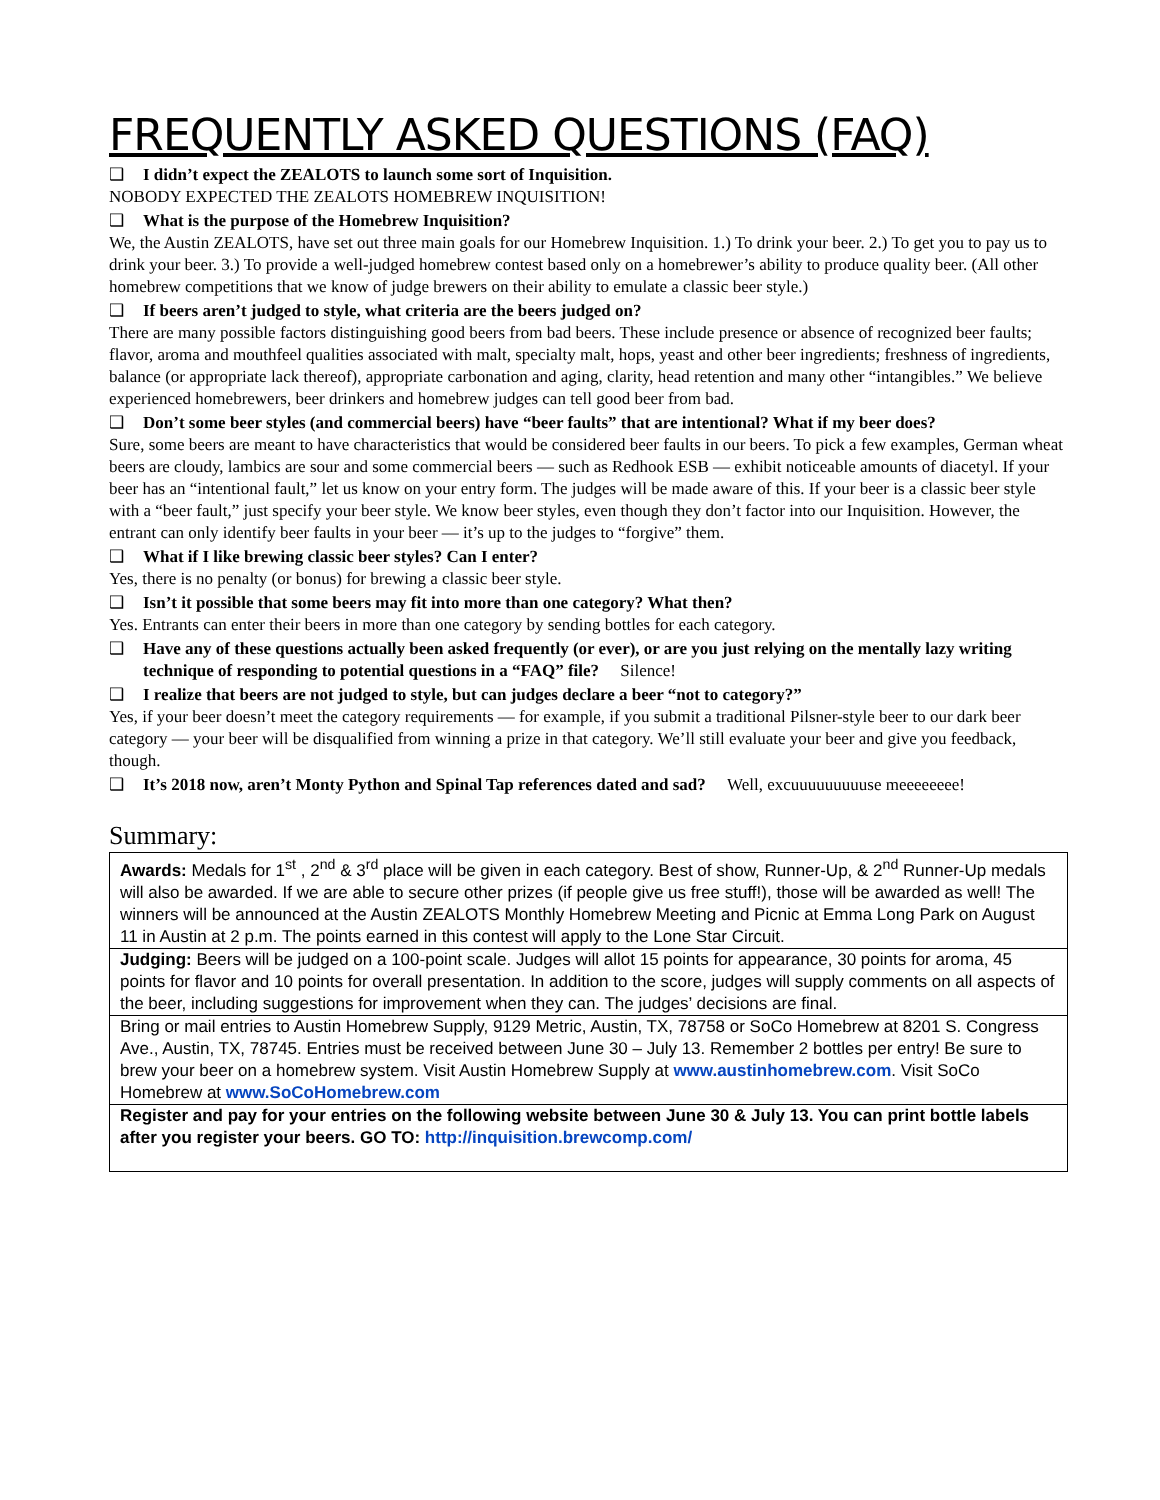FREQUENTLY ASKED QUESTIONS (FAQ)
❑ I didn’t expect the ZEALOTS to launch some sort of Inquisition.
NOBODY EXPECTED THE ZEALOTS HOMEBREW INQUISITION!
❑ What is the purpose of the Homebrew Inquisition?
We, the Austin ZEALOTS, have set out three main goals for our Homebrew Inquisition. 1.) To drink your beer. 2.) To get you to pay us to drink your beer. 3.) To provide a well-judged homebrew contest based only on a homebrewer’s ability to produce quality beer. (All other homebrew competitions that we know of judge brewers on their ability to emulate a classic beer style.)
❑ If beers aren’t judged to style, what criteria are the beers judged on?
There are many possible factors distinguishing good beers from bad beers. These include presence or absence of recognized beer faults; flavor, aroma and mouthfeel qualities associated with malt, specialty malt, hops, yeast and other beer ingredients; freshness of ingredients, balance (or appropriate lack thereof), appropriate carbonation and aging, clarity, head retention and many other “intangibles.” We believe experienced homebrewers, beer drinkers and homebrew judges can tell good beer from bad.
❑ Don’t some beer styles (and commercial beers) have “beer faults” that are intentional? What if my beer does?
Sure, some beers are meant to have characteristics that would be considered beer faults in our beers. To pick a few examples, German wheat beers are cloudy, lambics are sour and some commercial beers — such as Redhook ESB — exhibit noticeable amounts of diacetyl. If your beer has an “intentional fault,” let us know on your entry form. The judges will be made aware of this. If your beer is a classic beer style with a “beer fault,” just specify your beer style. We know beer styles, even though they don’t factor into our Inquisition. However, the entrant can only identify beer faults in your beer — it’s up to the judges to “forgive” them.
❑ What if I like brewing classic beer styles? Can I enter?
Yes, there is no penalty (or bonus) for brewing a classic beer style.
❑ Isn’t it possible that some beers may fit into more than one category? What then?
Yes. Entrants can enter their beers in more than one category by sending bottles for each category.
❑ Have any of these questions actually been asked frequently (or ever), or are you just relying on the mentally lazy writing technique of responding to potential questions in a “FAQ” file? Silence!
❑ I realize that beers are not judged to style, but can judges declare a beer “not to category?”
Yes, if your beer doesn’t meet the category requirements — for example, if you submit a traditional Pilsner-style beer to our dark beer category — your beer will be disqualified from winning a prize in that category. We’ll still evaluate your beer and give you feedback, though.
❑ It’s 2018 now, aren’t Monty Python and Spinal Tap references dated and sad? Well, excuuuuuuuuuse meeeeeeee!
Summary:
| Awards: Medals for 1<sup>st</sup> , 2<sup>nd</sup> & 3<sup>rd</sup> place will be given in each category. Best of show, Runner-Up, & 2<sup>nd</sup> Runner-Up medals will also be awarded. If we are able to secure other prizes (if people give us free stuff!), those will be awarded as well! The winners will be announced at the Austin ZEALOTS Monthly Homebrew Meeting and Picnic at Emma Long Park on August 11 in Austin at 2 p.m. The points earned in this contest will apply to the Lone Star Circuit. |
| Judging: Beers will be judged on a 100-point scale. Judges will allot 15 points for appearance, 30 points for aroma, 45 points for flavor and 10 points for overall presentation. In addition to the score, judges will supply comments on all aspects of the beer, including suggestions for improvement when they can. The judges’ decisions are final. |
| Bring or mail entries to Austin Homebrew Supply, 9129 Metric, Austin, TX, 78758 or SoCo Homebrew at 8201 S. Congress Ave., Austin, TX, 78745. Entries must be received between June 30 – July 13. Remember 2 bottles per entry! Be sure to brew your beer on a homebrew system. Visit Austin Homebrew Supply at www.austinhomebrew.com . Visit SoCo Homebrew at www.SoCoHomebrew.com |
| Register and pay for your entries on the following website between June 30 & July 13. You can print bottle labels after you register your beers. GO TO: http://inquisition.brewcomp.com/ |